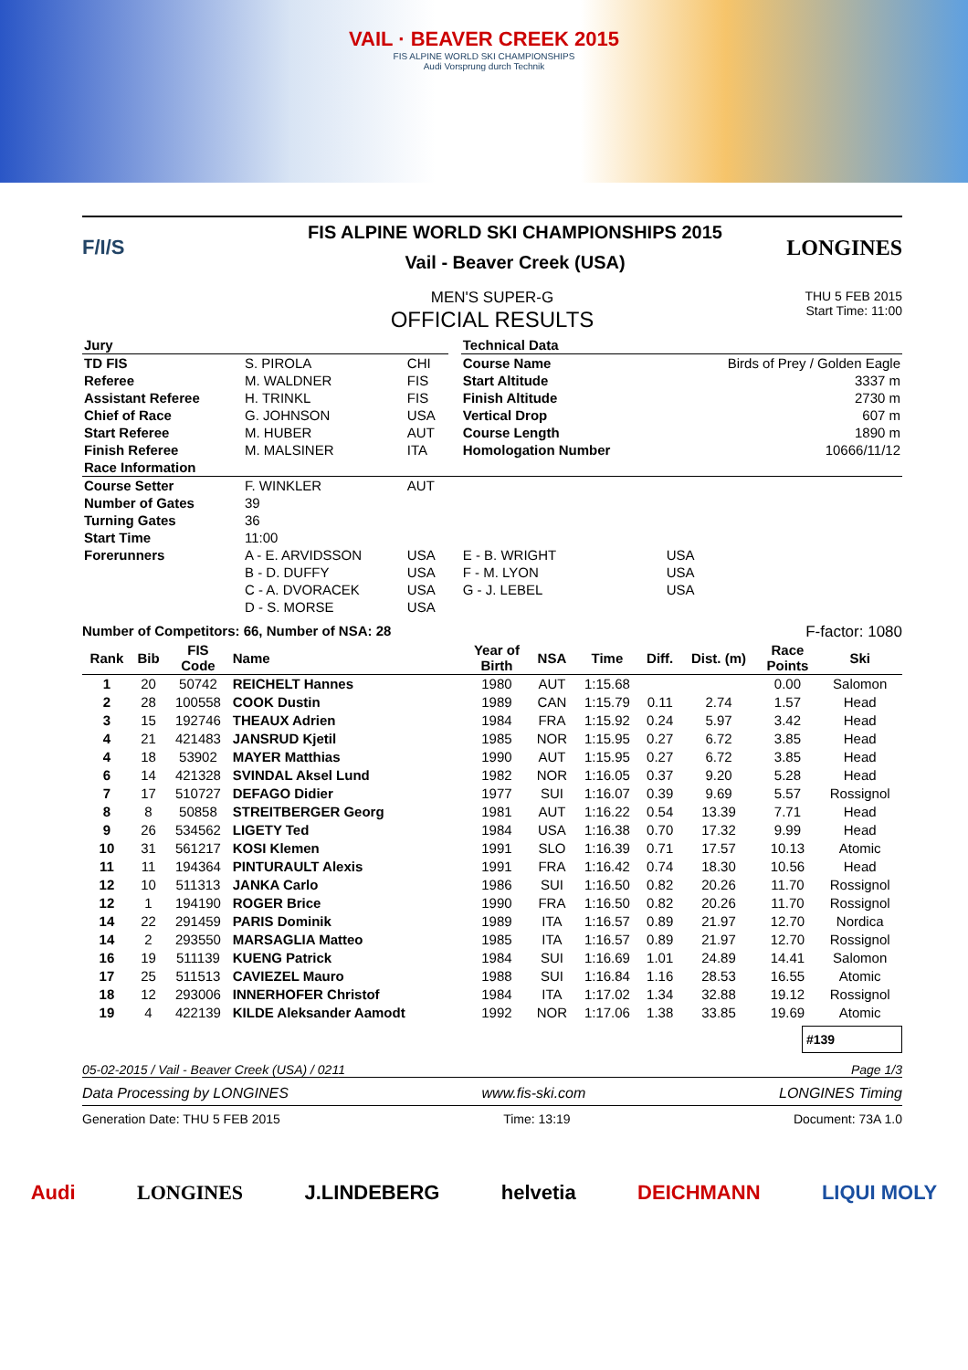VAIL · BEAVER CREEK 2015
FIS ALPINE WORLD SKI CHAMPIONSHIPS
Audi Vorsprung durch Technik
F/I/S
FIS ALPINE WORLD SKI CHAMPIONSHIPS 2015
Vail - Beaver Creek (USA)
LONGINES
MEN'S SUPER-G
OFFICIAL RESULTS
THU 5 FEB 2015
Start Time: 11:00
| Jury | | | | Technical Data | |
| TD FIS | S. PIROLA | CHI | | Course Name | Birds of Prey / Golden Eagle |
| Referee | M. WALDNER | FIS | | Start Altitude | 3337 m |
| Assistant Referee | H. TRINKL | FIS | | Finish Altitude | 2730 m |
| Chief of Race | G. JOHNSON | USA | | Vertical Drop | 607 m |
| Start Referee | M. HUBER | AUT | | Course Length | 1890 m |
| Finish Referee | M. MALSINER | ITA | | Homologation Number | 10666/11/12 |
| Race Information | | | | | |
| Course Setter | F. WINKLER | AUT | | | |
| Number of Gates | 39 | | | | |
| Turning Gates | 36 | | | | |
| Start Time | 11:00 | | | | |
| Forerunners | A - E. ARVIDSSON | USA | | E - B. WRIGHT | USA |
| | B - D. DUFFY | USA | | F - M. LYON | USA |
| | C - A. DVORACEK | USA | | G - J. LEBEL | USA |
| | D - S. MORSE | USA | | | |
Number of Competitors: 66, Number of NSA: 28 F-factor: 1080
| Rank | Bib | FIS Code | Name | Year of Birth | NSA | Time | Diff. | Dist. (m) | Race Points | Ski |
| --- | --- | --- | --- | --- | --- | --- | --- | --- | --- | --- |
| 1 | 20 | 50742 | REICHELT Hannes | 1980 | AUT | 1:15.68 | | | 0.00 | Salomon |
| 2 | 28 | 100558 | COOK Dustin | 1989 | CAN | 1:15.79 | 0.11 | 2.74 | 1.57 | Head |
| 3 | 15 | 192746 | THEAUX Adrien | 1984 | FRA | 1:15.92 | 0.24 | 5.97 | 3.42 | Head |
| 4 | 21 | 421483 | JANSRUD Kjetil | 1985 | NOR | 1:15.95 | 0.27 | 6.72 | 3.85 | Head |
| 4 | 18 | 53902 | MAYER Matthias | 1990 | AUT | 1:15.95 | 0.27 | 6.72 | 3.85 | Head |
| 6 | 14 | 421328 | SVINDAL Aksel Lund | 1982 | NOR | 1:16.05 | 0.37 | 9.20 | 5.28 | Head |
| 7 | 17 | 510727 | DEFAGO Didier | 1977 | SUI | 1:16.07 | 0.39 | 9.69 | 5.57 | Rossignol |
| 8 | 8 | 50858 | STREITBERGER Georg | 1981 | AUT | 1:16.22 | 0.54 | 13.39 | 7.71 | Head |
| 9 | 26 | 534562 | LIGETY Ted | 1984 | USA | 1:16.38 | 0.70 | 17.32 | 9.99 | Head |
| 10 | 31 | 561217 | KOSI Klemen | 1991 | SLO | 1:16.39 | 0.71 | 17.57 | 10.13 | Atomic |
| 11 | 11 | 194364 | PINTURAULT Alexis | 1991 | FRA | 1:16.42 | 0.74 | 18.30 | 10.56 | Head |
| 12 | 10 | 511313 | JANKA Carlo | 1986 | SUI | 1:16.50 | 0.82 | 20.26 | 11.70 | Rossignol |
| 12 | 1 | 194190 | ROGER Brice | 1990 | FRA | 1:16.50 | 0.82 | 20.26 | 11.70 | Rossignol |
| 14 | 22 | 291459 | PARIS Dominik | 1989 | ITA | 1:16.57 | 0.89 | 21.97 | 12.70 | Nordica |
| 14 | 2 | 293550 | MARSAGLIA Matteo | 1985 | ITA | 1:16.57 | 0.89 | 21.97 | 12.70 | Rossignol |
| 16 | 19 | 511139 | KUENG Patrick | 1984 | SUI | 1:16.69 | 1.01 | 24.89 | 14.41 | Salomon |
| 17 | 25 | 511513 | CAVIEZEL Mauro | 1988 | SUI | 1:16.84 | 1.16 | 28.53 | 16.55 | Atomic |
| 18 | 12 | 293006 | INNERHOFER Christof | 1984 | ITA | 1:17.02 | 1.34 | 32.88 | 19.12 | Rossignol |
| 19 | 4 | 422139 | KILDE Aleksander Aamodt | 1992 | NOR | 1:17.06 | 1.38 | 33.85 | 19.69 | Atomic |
#139
05-02-2015 / Vail - Beaver Creek (USA) / 0211 Page 1/3
Data Processing by LONGINES www.fis-ski.com LONGINES Timing
Generation Date: THU 5 FEB 2015 Time: 13:19 Document: 73A 1.0
Audi LONGINES J.LINDEBERG helvetia DEICHMANN LIQUI MOLY